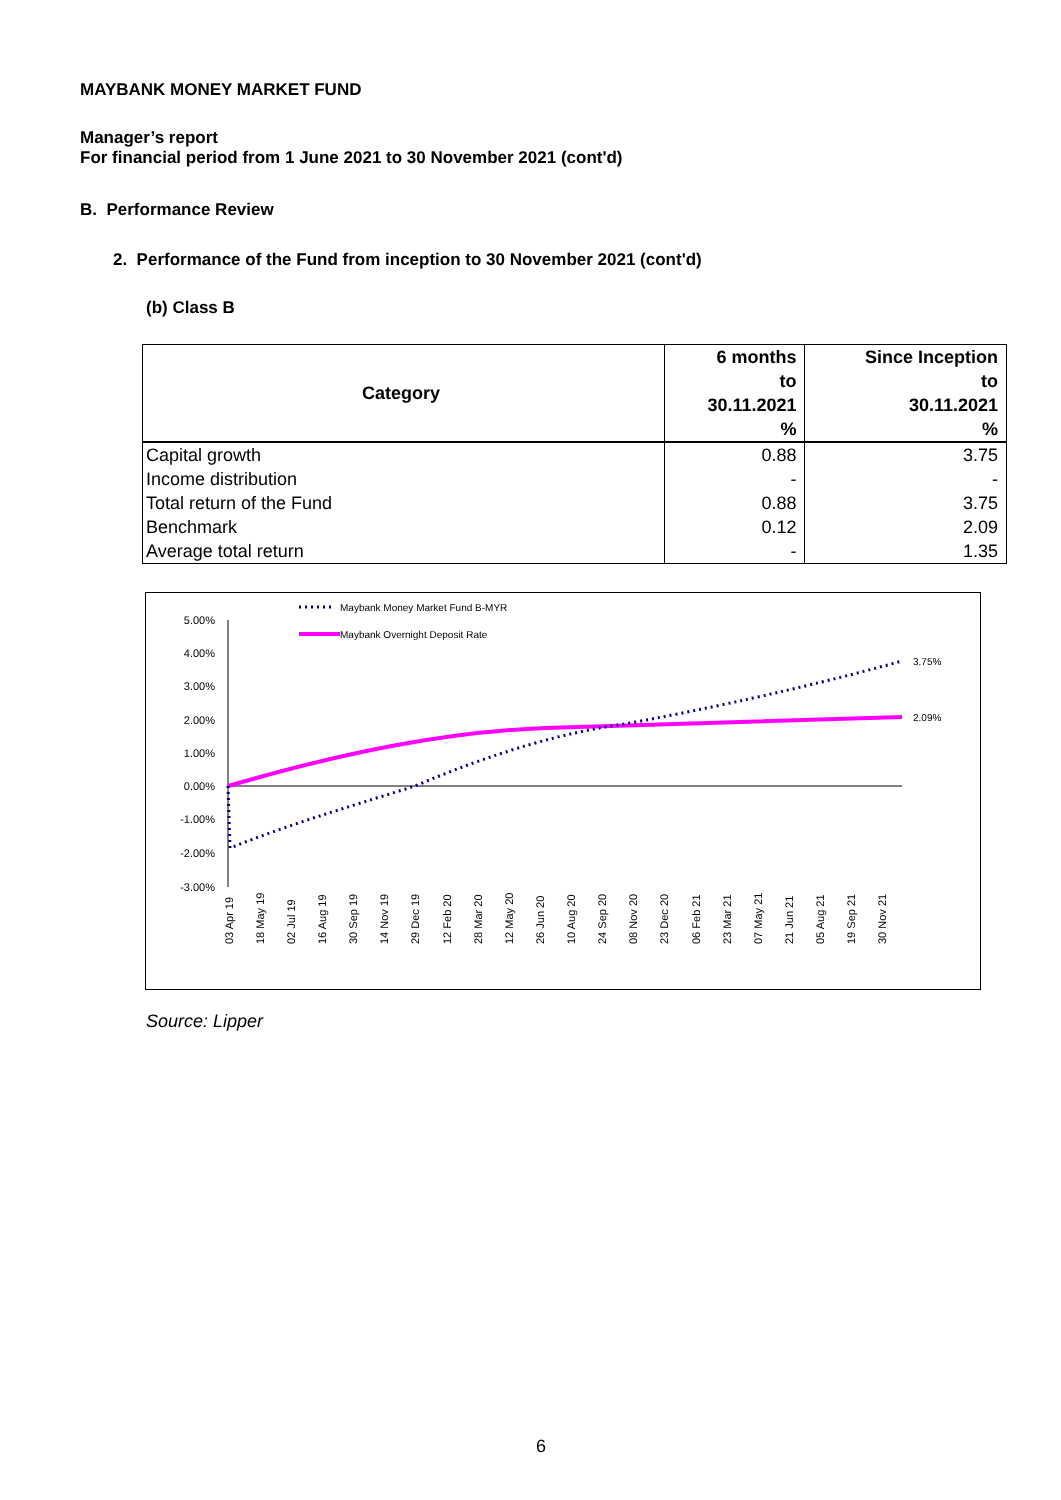MAYBANK MONEY MARKET FUND
Manager’s report
For financial period from 1 June 2021 to 30 November 2021 (cont'd)
B. Performance Review
2. Performance of the Fund from inception to 30 November 2021 (cont'd)
(b) Class B
| Category | 6 months | Since Inception |
| --- | --- | --- |
| | to | to |
| | 30.11.2021 | 30.11.2021 |
| | % | % |
| Capital growth | 0.88 | 3.75 |
| Income distribution | - | - |
| Total return of the Fund | 0.88 | 3.75 |
| Benchmark | 0.12 | 2.09 |
| Average total return | - | 1.35 |
5.00%
4.00%
3.00%
2.00%
1.00%
0.00%
-1.00%
-2.00%
-3.00%
3.75%
2.09%
Maybank Money Market Fund B-MYR
Maybank Overnight Deposit Rate
03 Apr 19
18 May 19
02 Jul 19
16 Aug 19
30 Sep 19
14 Nov 19
29 Dec 19
12 Feb 20
28 Mar 20
12 May 20
26 Jun 20
10 Aug 20
24 Sep 20
08 Nov 20
23 Dec 20
06 Feb 21
23 Mar 21
07 May 21
21 Jun 21
05 Aug 21
19 Sep 21
30 Nov 21
Source: Lipper
6